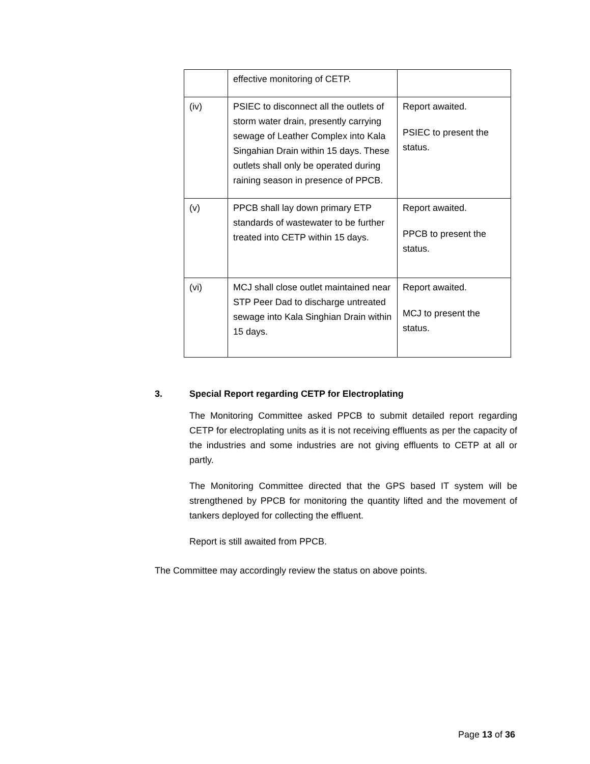| | effective monitoring of CETP. | |
| (iv) | PSIEC to disconnect all the outlets of storm water drain, presently carrying sewage of Leather Complex into Kala Singahian Drain within 15 days. These outlets shall only be operated during raining season in presence of PPCB. | Report awaited. PSIEC to present the status. |
| (v) | PPCB shall lay down primary ETP standards of wastewater to be further treated into CETP within 15 days. | Report awaited. PPCB to present the status. |
| (vi) | MCJ shall close outlet maintained near STP Peer Dad to discharge untreated sewage into Kala Singhian Drain within 15 days. | Report awaited. MCJ to present the status. |
3. Special Report regarding CETP for Electroplating
The Monitoring Committee asked PPCB to submit detailed report regarding CETP for electroplating units as it is not receiving effluents as per the capacity of the industries and some industries are not giving effluents to CETP at all or partly.
The Monitoring Committee directed that the GPS based IT system will be strengthened by PPCB for monitoring the quantity lifted and the movement of tankers deployed for collecting the effluent.
Report is still awaited from PPCB.
The Committee may accordingly review the status on above points.
Page 13 of 36